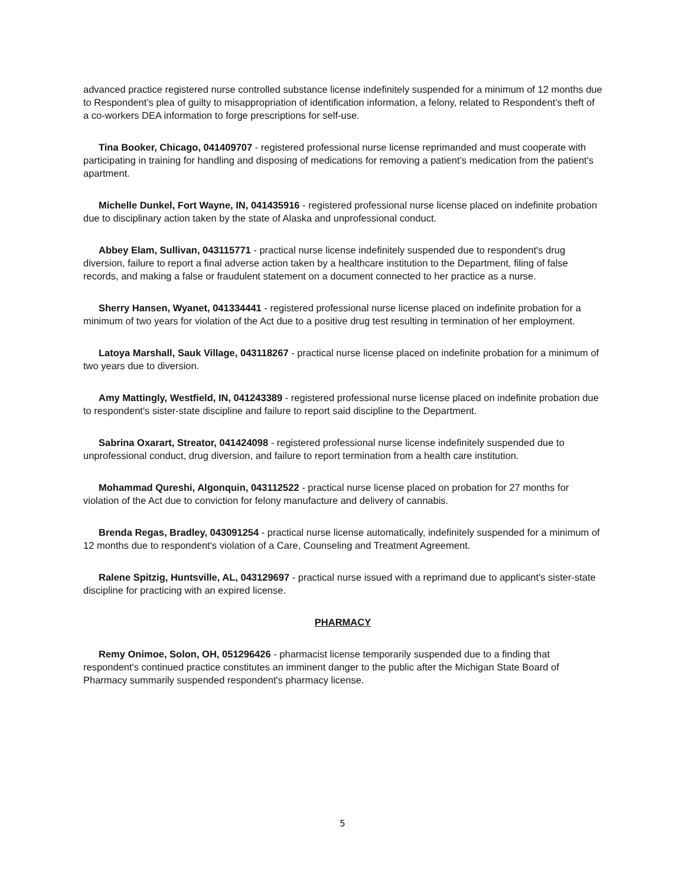advanced practice registered nurse controlled substance license indefinitely suspended for a minimum of 12 months due to Respondent’s plea of guilty to misappropriation of identification information, a felony, related to Respondent’s theft of a co-workers DEA information to forge prescriptions for self-use.
Tina Booker, Chicago, 041409707 - registered professional nurse license reprimanded and must cooperate with participating in training for handling and disposing of medications for removing a patient’s medication from the patient's apartment.
Michelle Dunkel, Fort Wayne, IN, 041435916 - registered professional nurse license placed on indefinite probation due to disciplinary action taken by the state of Alaska and unprofessional conduct.
Abbey Elam, Sullivan, 043115771 - practical nurse license indefinitely suspended due to respondent's drug diversion, failure to report a final adverse action taken by a healthcare institution to the Department, filing of false records, and making a false or fraudulent statement on a document connected to her practice as a nurse.
Sherry Hansen, Wyanet, 041334441 - registered professional nurse license placed on indefinite probation for a minimum of two years for violation of the Act due to a positive drug test resulting in termination of her employment.
Latoya Marshall, Sauk Village, 043118267 - practical nurse license placed on indefinite probation for a minimum of two years due to diversion.
Amy Mattingly, Westfield, IN, 041243389 - registered professional nurse license placed on indefinite probation due to respondent's sister-state discipline and failure to report said discipline to the Department.
Sabrina Oxarart, Streator, 041424098 - registered professional nurse license indefinitely suspended due to unprofessional conduct, drug diversion, and failure to report termination from a health care institution.
Mohammad Qureshi, Algonquin, 043112522 - practical nurse license placed on probation for 27 months for violation of the Act due to conviction for felony manufacture and delivery of cannabis.
Brenda Regas, Bradley, 043091254 - practical nurse license automatically, indefinitely suspended for a minimum of 12 months due to respondent's violation of a Care, Counseling and Treatment Agreement.
Ralene Spitzig, Huntsville, AL, 043129697 - practical nurse issued with a reprimand due to applicant's sister-state discipline for practicing with an expired license.
PHARMACY
Remy Onimoe, Solon, OH, 051296426 - pharmacist license temporarily suspended due to a finding that respondent's continued practice constitutes an imminent danger to the public after the Michigan State Board of Pharmacy summarily suspended respondent's pharmacy license.
5